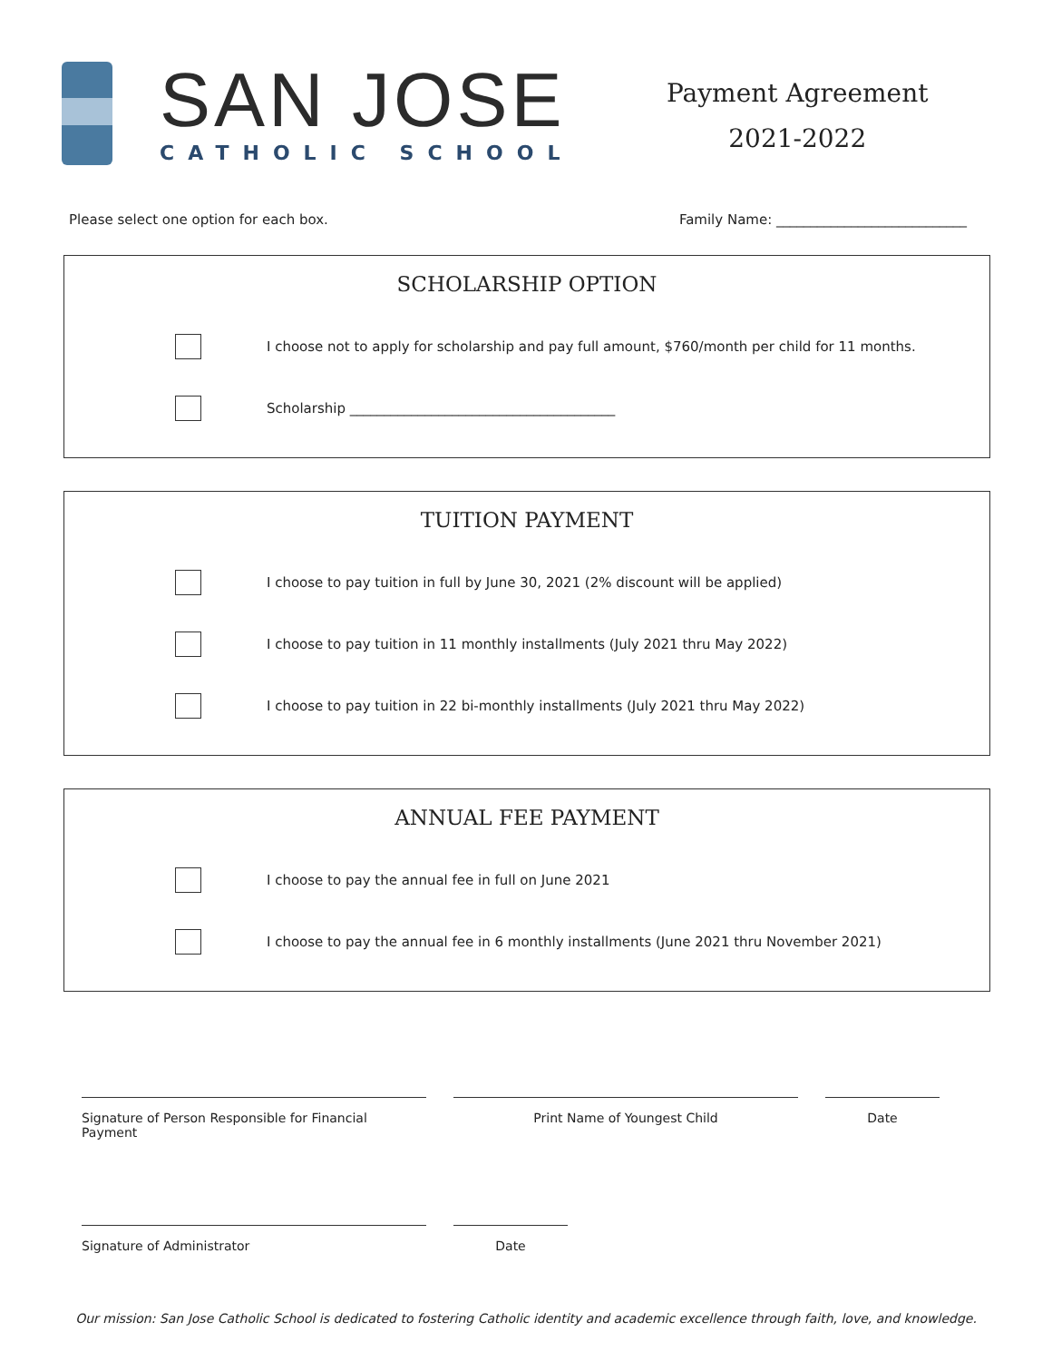SAN JOSE
CATHOLIC SCHOOL
Payment Agreement
2021-2022
Please select one option for each box. Family Name: ____________________________
SCHOLARSHIP OPTION
I choose not to apply for scholarship and pay full amount, $760/month per child for 11 months.
Scholarship _______________________________________
TUITION PAYMENT
I choose to pay tuition in full by June 30, 2021 (2% discount will be applied)
I choose to pay tuition in 11 monthly installments (July 2021 thru May 2022)
I choose to pay tuition in 22 bi-monthly installments (July 2021 thru May 2022)
ANNUAL FEE PAYMENT
I choose to pay the annual fee in full on June 2021
I choose to pay the annual fee in 6 monthly installments (June 2021 thru November 2021)
Signature of Person Responsible for Financial Payment
Print Name of Youngest Child Date
Signature of Administrator Date
Our mission: San Jose Catholic School is dedicated to fostering Catholic identity and academic excellence through faith, love, and knowledge.